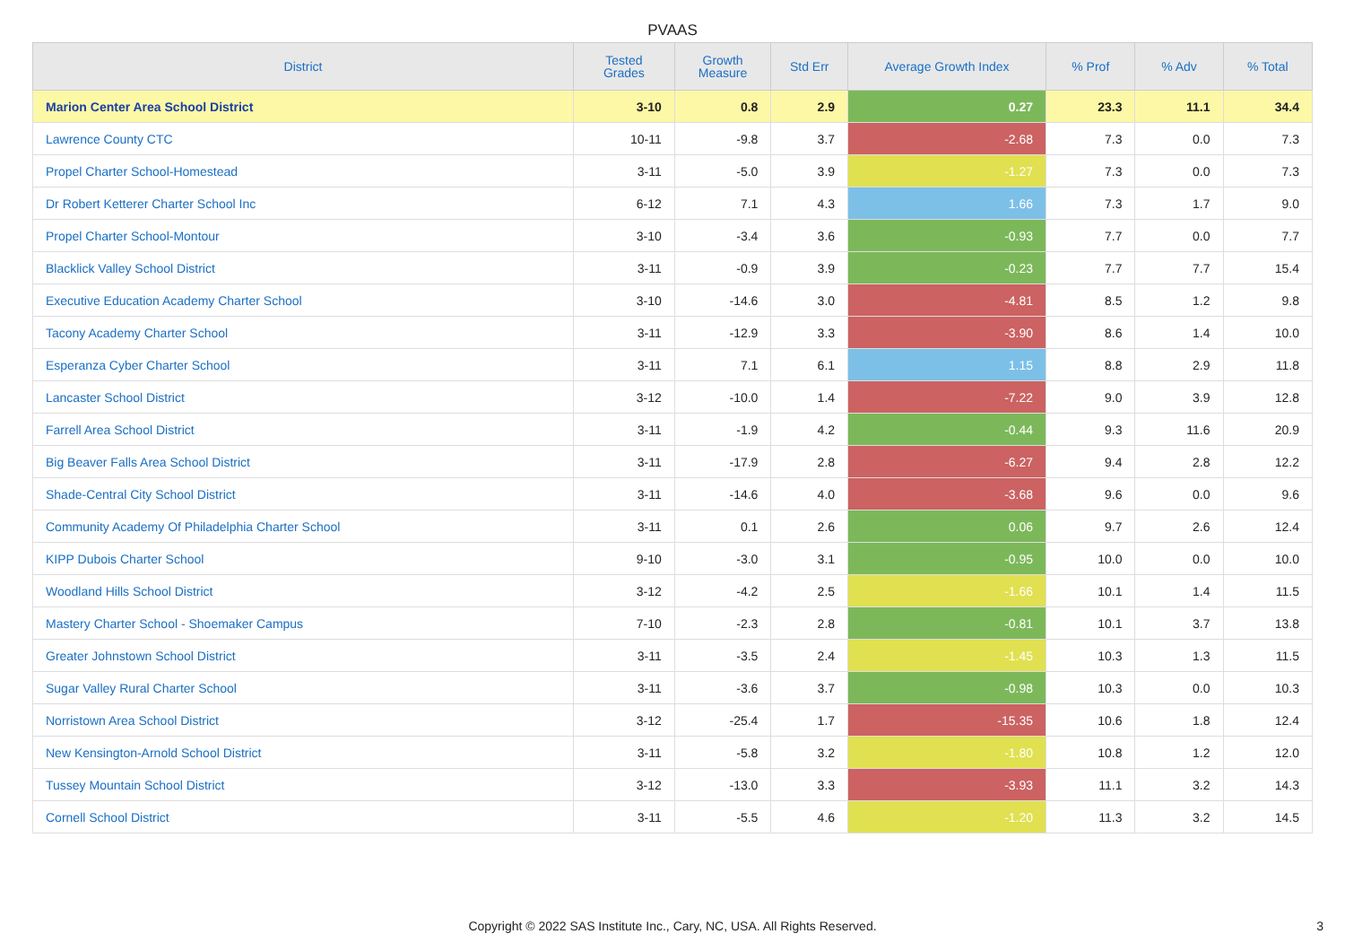PVAAS
| District | Tested Grades | Growth Measure | Std Err | Average Growth Index | % Prof | % Adv | % Total |
| --- | --- | --- | --- | --- | --- | --- | --- |
| Marion Center Area School District | 3-10 | 0.8 | 2.9 | 0.27 | 23.3 | 11.1 | 34.4 |
| Lawrence County CTC | 10-11 | -9.8 | 3.7 | -2.68 | 7.3 | 0.0 | 7.3 |
| Propel Charter School-Homestead | 3-11 | -5.0 | 3.9 | -1.27 | 7.3 | 0.0 | 7.3 |
| Dr Robert Ketterer Charter School Inc | 6-12 | 7.1 | 4.3 | 1.66 | 7.3 | 1.7 | 9.0 |
| Propel Charter School-Montour | 3-10 | -3.4 | 3.6 | -0.93 | 7.7 | 0.0 | 7.7 |
| Blacklick Valley School District | 3-11 | -0.9 | 3.9 | -0.23 | 7.7 | 7.7 | 15.4 |
| Executive Education Academy Charter School | 3-10 | -14.6 | 3.0 | -4.81 | 8.5 | 1.2 | 9.8 |
| Tacony Academy Charter School | 3-11 | -12.9 | 3.3 | -3.90 | 8.6 | 1.4 | 10.0 |
| Esperanza Cyber Charter School | 3-11 | 7.1 | 6.1 | 1.15 | 8.8 | 2.9 | 11.8 |
| Lancaster School District | 3-12 | -10.0 | 1.4 | -7.22 | 9.0 | 3.9 | 12.8 |
| Farrell Area School District | 3-11 | -1.9 | 4.2 | -0.44 | 9.3 | 11.6 | 20.9 |
| Big Beaver Falls Area School District | 3-11 | -17.9 | 2.8 | -6.27 | 9.4 | 2.8 | 12.2 |
| Shade-Central City School District | 3-11 | -14.6 | 4.0 | -3.68 | 9.6 | 0.0 | 9.6 |
| Community Academy Of Philadelphia Charter School | 3-11 | 0.1 | 2.6 | 0.06 | 9.7 | 2.6 | 12.4 |
| KIPP Dubois Charter School | 9-10 | -3.0 | 3.1 | -0.95 | 10.0 | 0.0 | 10.0 |
| Woodland Hills School District | 3-12 | -4.2 | 2.5 | -1.66 | 10.1 | 1.4 | 11.5 |
| Mastery Charter School - Shoemaker Campus | 7-10 | -2.3 | 2.8 | -0.81 | 10.1 | 3.7 | 13.8 |
| Greater Johnstown School District | 3-11 | -3.5 | 2.4 | -1.45 | 10.3 | 1.3 | 11.5 |
| Sugar Valley Rural Charter School | 3-11 | -3.6 | 3.7 | -0.98 | 10.3 | 0.0 | 10.3 |
| Norristown Area School District | 3-12 | -25.4 | 1.7 | -15.35 | 10.6 | 1.8 | 12.4 |
| New Kensington-Arnold School District | 3-11 | -5.8 | 3.2 | -1.80 | 10.8 | 1.2 | 12.0 |
| Tussey Mountain School District | 3-12 | -13.0 | 3.3 | -3.93 | 11.1 | 3.2 | 14.3 |
| Cornell School District | 3-11 | -5.5 | 4.6 | -1.20 | 11.3 | 3.2 | 14.5 |
Copyright © 2022 SAS Institute Inc., Cary, NC, USA. All Rights Reserved.
3